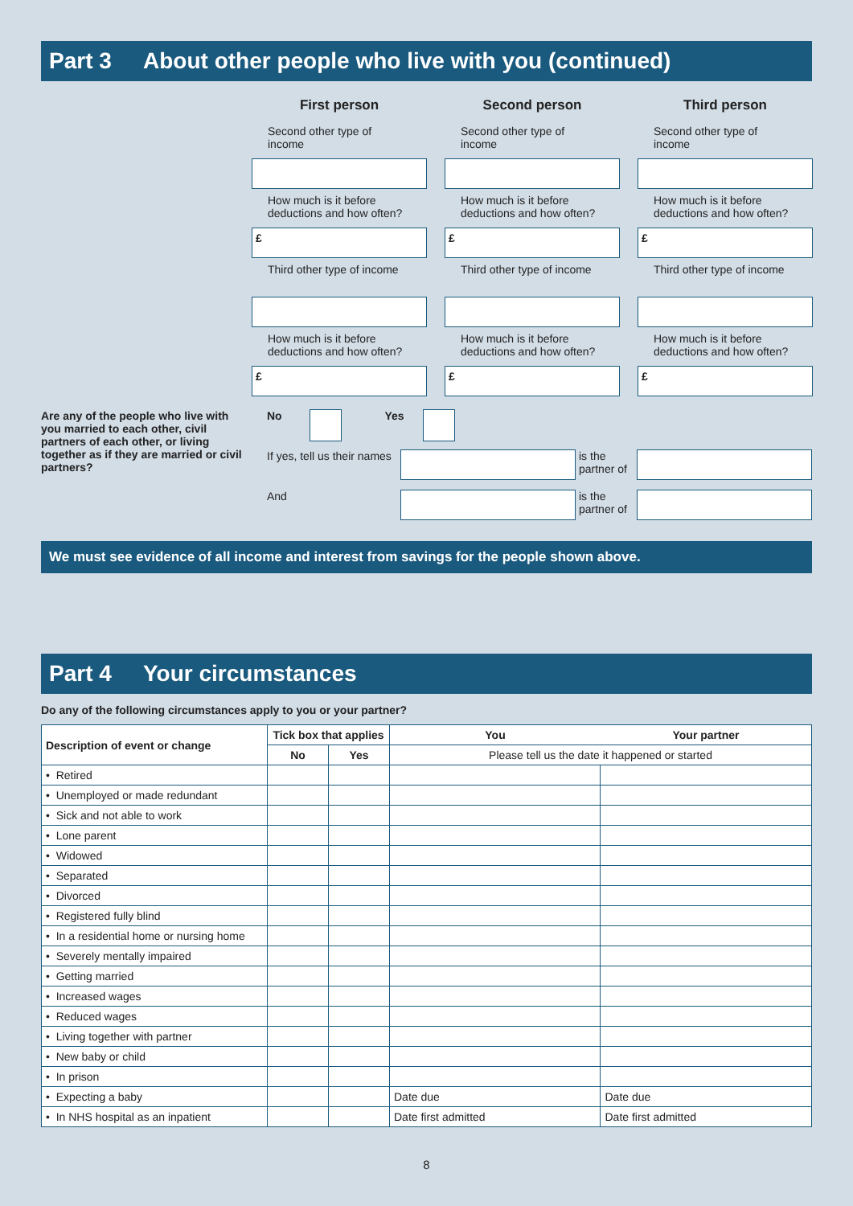Part 3 About other people who live with you (continued)
First person
Second person
Third person
Second other type of income
Second other type of income
Second other type of income
How much is it before deductions and how often?
How much is it before deductions and how often?
How much is it before deductions and how often?
£
£
£
Third other type of income
Third other type of income
Third other type of income
How much is it before deductions and how often?
How much is it before deductions and how often?
How much is it before deductions and how often?
£
£
£
Are any of the people who live with you married to each other, civil partners of each other, or living together as if they are married or civil partners?
No Yes
If yes, tell us their names
is the partner of
And is the partner of
We must see evidence of all income and interest from savings for the people shown above.
Part 4 Your circumstances
Do any of the following circumstances apply to you or your partner?
| Description of event or change | Tick box that applies | | You | Your partner |
| --- | --- | --- | --- | --- |
| | No | Yes | Please tell us the date it happened or started | |
| • Retired | | | | |
| • Unemployed or made redundant | | | | |
| • Sick and not able to work | | | | |
| • Lone parent | | | | |
| • Widowed | | | | |
| • Separated | | | | |
| • Divorced | | | | |
| • Registered fully blind | | | | |
| • In a residential home or nursing home | | | | |
| • Severely mentally impaired | | | | |
| • Getting married | | | | |
| • Increased wages | | | | |
| • Reduced wages | | | | |
| • Living together with partner | | | | |
| • New baby or child | | | | |
| • In prison | | | | |
| • Expecting a baby | | | Date due | Date due |
| • In NHS hospital as an inpatient | | | Date first admitted | Date first admitted |
8